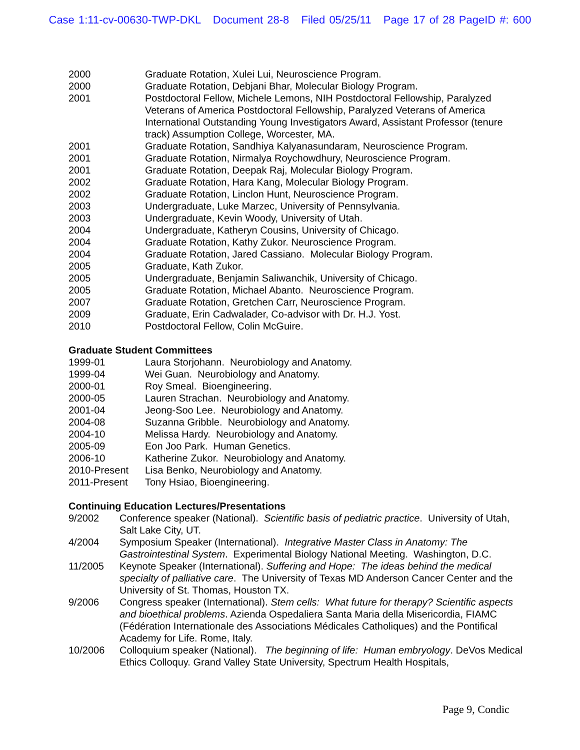Case 1:11-cv-00630-TWP-DKL Document 28-8 Filed 05/25/11 Page 17 of 28 PageID #: 600
2000 Graduate Rotation, Xulei Lui, Neuroscience Program.
2000 Graduate Rotation, Debjani Bhar, Molecular Biology Program.
2001 Postdoctoral Fellow, Michele Lemons, NIH Postdoctoral Fellowship, Paralyzed Veterans of America Postdoctoral Fellowship, Paralyzed Veterans of America International Outstanding Young Investigators Award, Assistant Professor (tenure track) Assumption College, Worcester, MA.
2001 Graduate Rotation, Sandhiya Kalyanasundaram, Neuroscience Program.
2001 Graduate Rotation, Nirmalya Roychowdhury, Neuroscience Program.
2001 Graduate Rotation, Deepak Raj, Molecular Biology Program.
2002 Graduate Rotation, Hara Kang, Molecular Biology Program.
2002 Graduate Rotation, Linclon Hunt, Neuroscience Program.
2003 Undergraduate, Luke Marzec, University of Pennsylvania.
2003 Undergraduate, Kevin Woody, University of Utah.
2004 Undergraduate, Katheryn Cousins, University of Chicago.
2004 Graduate Rotation, Kathy Zukor. Neuroscience Program.
2004 Graduate Rotation, Jared Cassiano. Molecular Biology Program.
2005 Graduate, Kath Zukor.
2005 Undergraduate, Benjamin Saliwanchik, University of Chicago.
2005 Graduate Rotation, Michael Abanto. Neuroscience Program.
2007 Graduate Rotation, Gretchen Carr, Neuroscience Program.
2009 Graduate, Erin Cadwalader, Co-advisor with Dr. H.J. Yost.
2010 Postdoctoral Fellow, Colin McGuire.
Graduate Student Committees
1999-01 Laura Storjohann. Neurobiology and Anatomy.
1999-04 Wei Guan. Neurobiology and Anatomy.
2000-01 Roy Smeal. Bioengineering.
2000-05 Lauren Strachan. Neurobiology and Anatomy.
2001-04 Jeong-Soo Lee. Neurobiology and Anatomy.
2004-08 Suzanna Gribble. Neurobiology and Anatomy.
2004-10 Melissa Hardy. Neurobiology and Anatomy.
2005-09 Eon Joo Park. Human Genetics.
2006-10 Katherine Zukor. Neurobiology and Anatomy.
2010-Present Lisa Benko, Neurobiology and Anatomy.
2011-Present Tony Hsiao, Bioengineering.
Continuing Education Lectures/Presentations
9/2002 Conference speaker (National). Scientific basis of pediatric practice. University of Utah, Salt Lake City, UT.
4/2004 Symposium Speaker (International). Integrative Master Class in Anatomy: The Gastrointestinal System. Experimental Biology National Meeting. Washington, D.C.
11/2005 Keynote Speaker (International). Suffering and Hope: The ideas behind the medical specialty of palliative care. The University of Texas MD Anderson Cancer Center and the University of St. Thomas, Houston TX.
9/2006 Congress speaker (International). Stem cells: What future for therapy? Scientific aspects and bioethical problems. Azienda Ospedaliera Santa Maria della Misericordia, FIAMC (Fédération Internationale des Associations Médicales Catholiques) and the Pontifical Academy for Life. Rome, Italy.
10/2006 Colloquium speaker (National). The beginning of life: Human embryology. DeVos Medical Ethics Colloquy. Grand Valley State University, Spectrum Health Hospitals,
Page 9, Condic